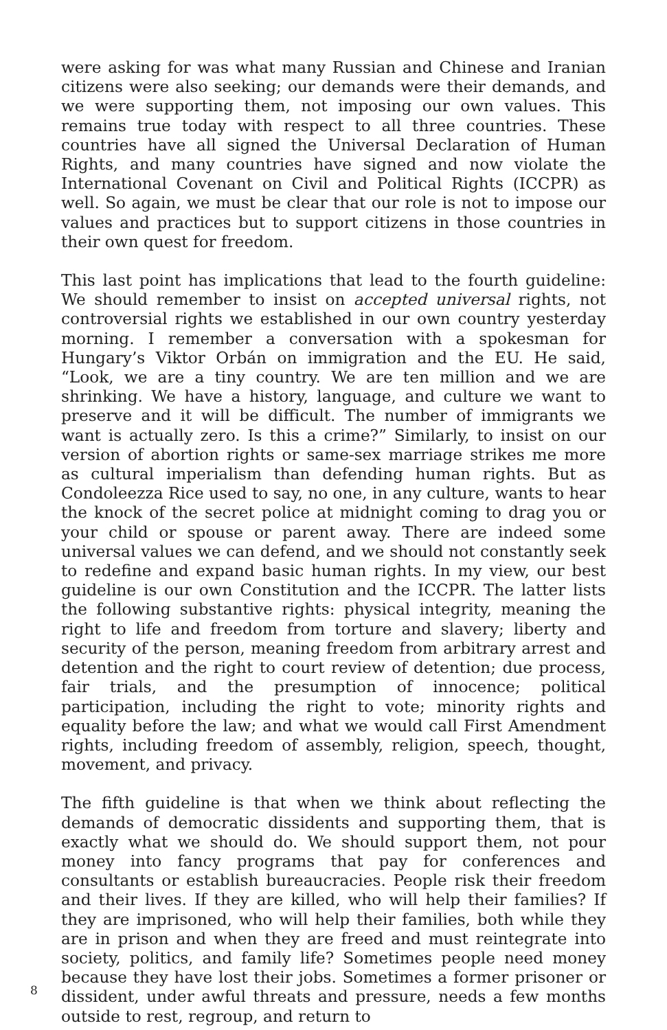were asking for was what many Russian and Chinese and Iranian citizens were also seeking; our demands were their demands, and we were supporting them, not imposing our own values. This remains true today with respect to all three countries. These countries have all signed the Universal Declaration of Human Rights, and many countries have signed and now violate the International Covenant on Civil and Political Rights (ICCPR) as well. So again, we must be clear that our role is not to impose our values and practices but to support citizens in those countries in their own quest for freedom.
This last point has implications that lead to the fourth guideline: We should remember to insist on accepted universal rights, not controversial rights we established in our own country yesterday morning. I remember a conversation with a spokesman for Hungary’s Viktor Orbán on immigration and the EU. He said, “Look, we are a tiny country. We are ten million and we are shrinking. We have a history, language, and culture we want to preserve and it will be difficult. The number of immigrants we want is actually zero. Is this a crime?” Similarly, to insist on our version of abortion rights or same-sex marriage strikes me more as cultural imperialism than defending human rights. But as Condoleezza Rice used to say, no one, in any culture, wants to hear the knock of the secret police at midnight coming to drag you or your child or spouse or parent away. There are indeed some universal values we can defend, and we should not constantly seek to redefine and expand basic human rights. In my view, our best guideline is our own Constitution and the ICCPR. The latter lists the following substantive rights: physical integrity, meaning the right to life and freedom from torture and slavery; liberty and security of the person, meaning freedom from arbitrary arrest and detention and the right to court review of detention; due process, fair trials, and the presumption of innocence; political participation, including the right to vote; minority rights and equality before the law; and what we would call First Amendment rights, including freedom of assembly, religion, speech, thought, movement, and privacy.
The fifth guideline is that when we think about reflecting the demands of democratic dissidents and supporting them, that is exactly what we should do. We should support them, not pour money into fancy programs that pay for conferences and consultants or establish bureaucracies. People risk their freedom and their lives. If they are killed, who will help their families? If they are imprisoned, who will help their families, both while they are in prison and when they are freed and must reintegrate into society, politics, and family life? Sometimes people need money because they have lost their jobs. Sometimes a former prisoner or dissident, under awful threats and pressure, needs a few months outside to rest, regroup, and return to
8